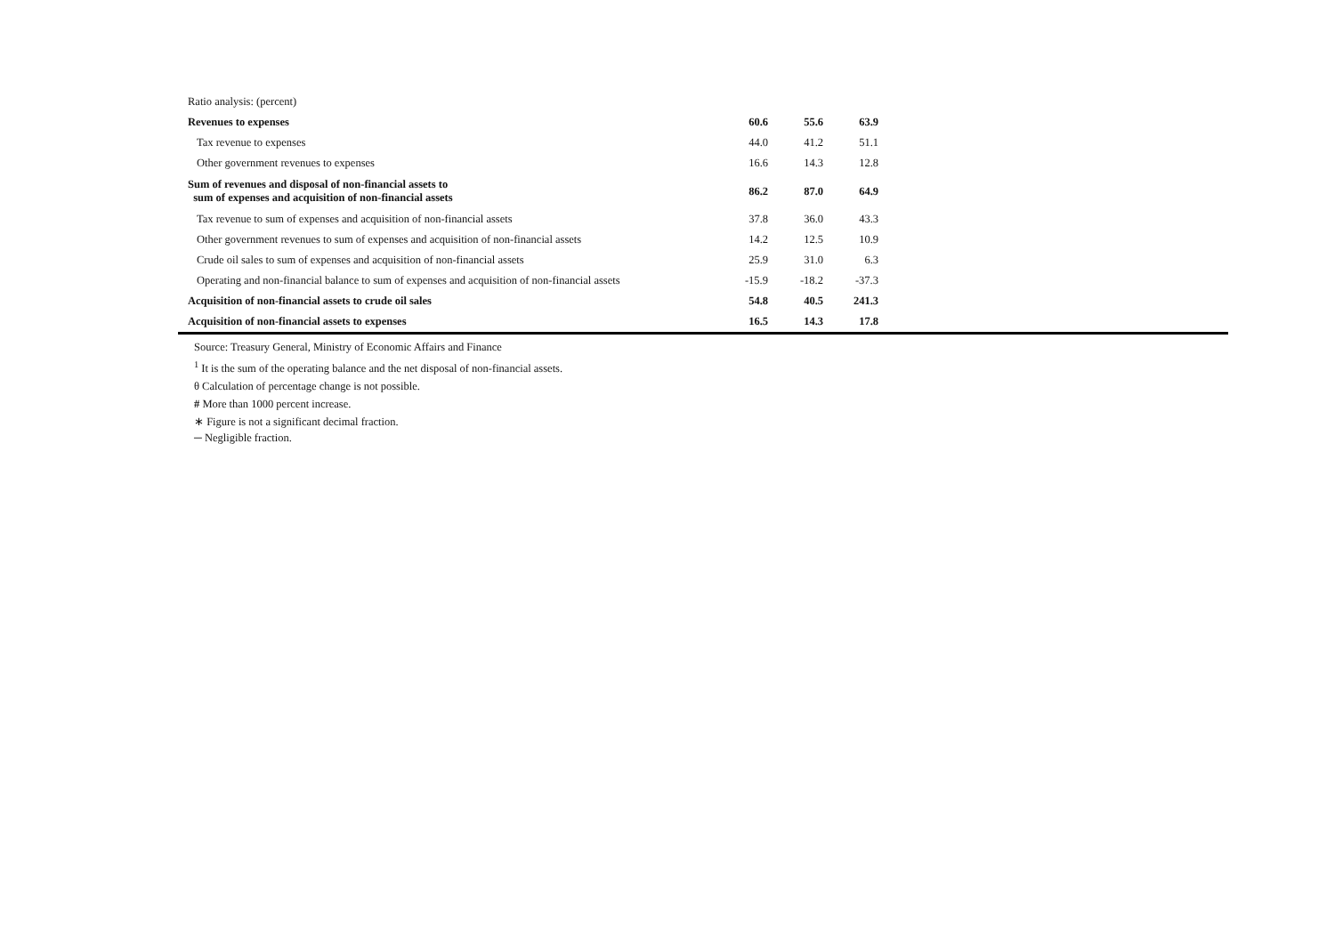| Ratio analysis: (percent) | | | | |
| Revenues to expenses | 60.6 | 55.6 | 63.9 | |
| Tax revenue to expenses | 44.0 | 41.2 | 51.1 | |
| Other government revenues to expenses | 16.6 | 14.3 | 12.8 | |
| Sum of revenues and disposal of non-financial assets to sum of expenses and acquisition of non-financial assets | 86.2 | 87.0 | 64.9 | |
| Tax revenue to sum of expenses and acquisition of non-financial assets | 37.8 | 36.0 | 43.3 | |
| Other government revenues to sum of expenses and acquisition of non-financial assets | 14.2 | 12.5 | 10.9 | |
| Crude oil sales to sum of expenses and acquisition of non-financial assets | 25.9 | 31.0 | 6.3 | |
| Operating and non-financial balance to sum of expenses and acquisition of non-financial assets | -15.9 | -18.2 | -37.3 | |
| Acquisition of non-financial assets to crude oil sales | 54.8 | 40.5 | 241.3 | |
| Acquisition of non-financial assets to expenses | 16.5 | 14.3 | 17.8 | |
Source: Treasury General, Ministry of Economic Affairs and Finance
<sup>1</sup> It is the sum of the operating balance and the net disposal of non-financial assets.
θ Calculation of percentage change is not possible.
# More than 1000 percent increase.
∗ Figure is not a significant decimal fraction.
─ Negligible fraction.